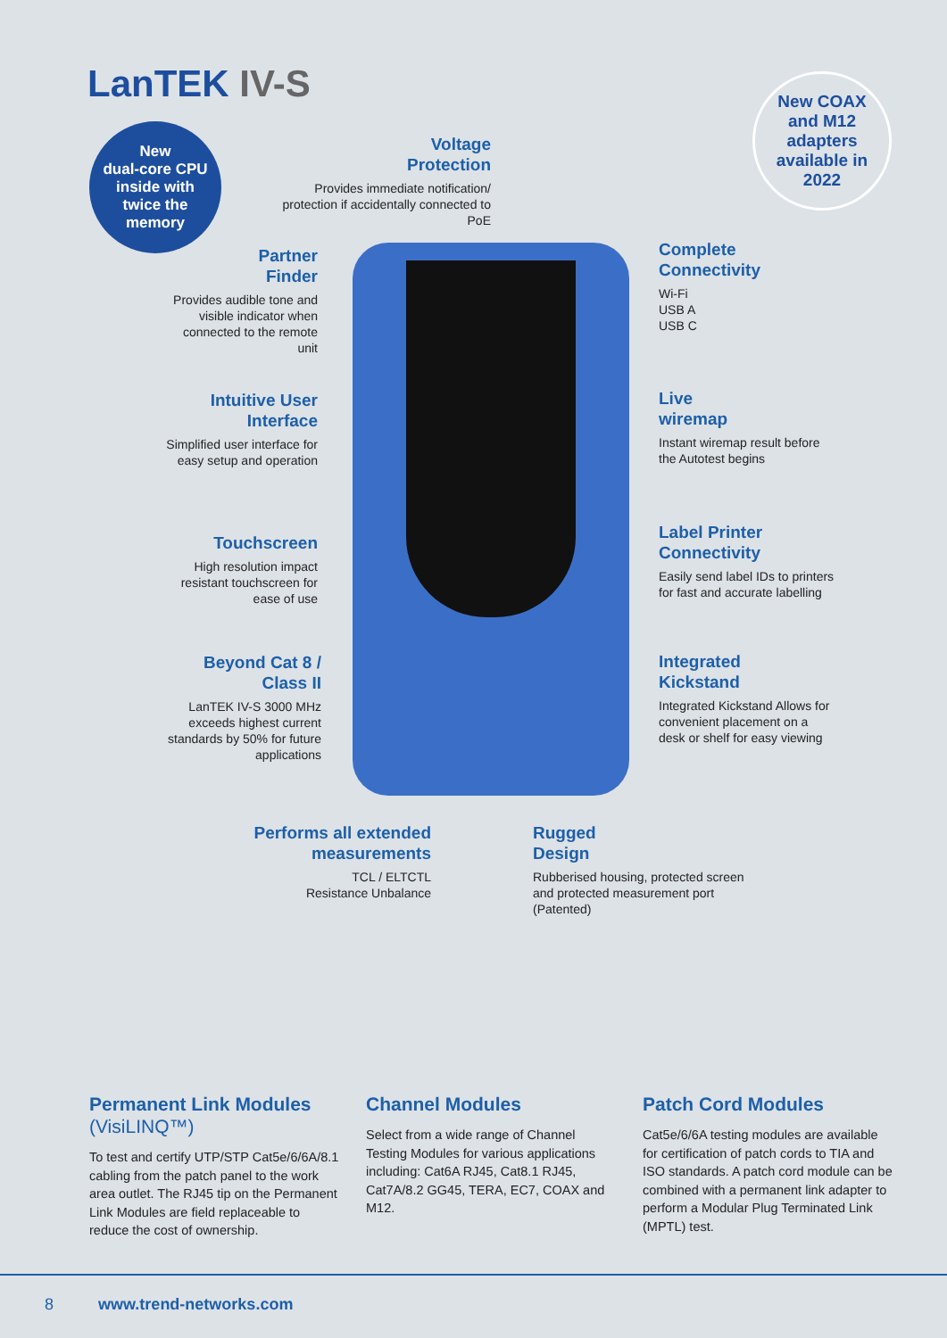LanTEK IV-S
New
dual-core CPU
inside with
twice the
memory
New COAX
and M12
adapters
available in
2022
Voltage
Protection
Provides immediate notification/ protection if accidentally connected to PoE
Partner
Finder
Provides audible tone and visible indicator when connected to the remote unit
Intuitive User
Interface
Simplified user interface for easy setup and operation
Touchscreen
High resolution impact resistant touchscreen for ease of use
Beyond Cat 8 /
Class II
LanTEK IV-S 3000 MHz exceeds highest current standards by 50% for future applications
Complete
Connectivity
Wi-Fi
USB A
USB C
Live
wiremap
Instant wiremap result before the Autotest begins
Label Printer
Connectivity
Easily send label IDs to printers for fast and accurate labelling
Integrated
Kickstand
Integrated Kickstand Allows for convenient placement on a desk or shelf for easy viewing
Performs all extended
measurements
TCL / ELTCTL
Resistance Unbalance
Rugged
Design
Rubberised housing, protected screen and protected measurement port (Patented)
Permanent Link Modules (VisiLINQ™)
To test and certify UTP/STP Cat5e/6/6A/8.1 cabling from the patch panel to the work area outlet. The RJ45 tip on the Permanent Link Modules are field replaceable to reduce the cost of ownership.
Channel Modules
Select from a wide range of Channel Testing Modules for various applications including: Cat6A RJ45, Cat8.1 RJ45, Cat7A/8.2 GG45, TERA, EC7, COAX and M12.
Patch Cord Modules
Cat5e/6/6A testing modules are available for certification of patch cords to TIA and ISO standards. A patch cord module can be combined with a permanent link adapter to perform a Modular Plug Terminated Link (MPTL) test.
8 www.trend-networks.com